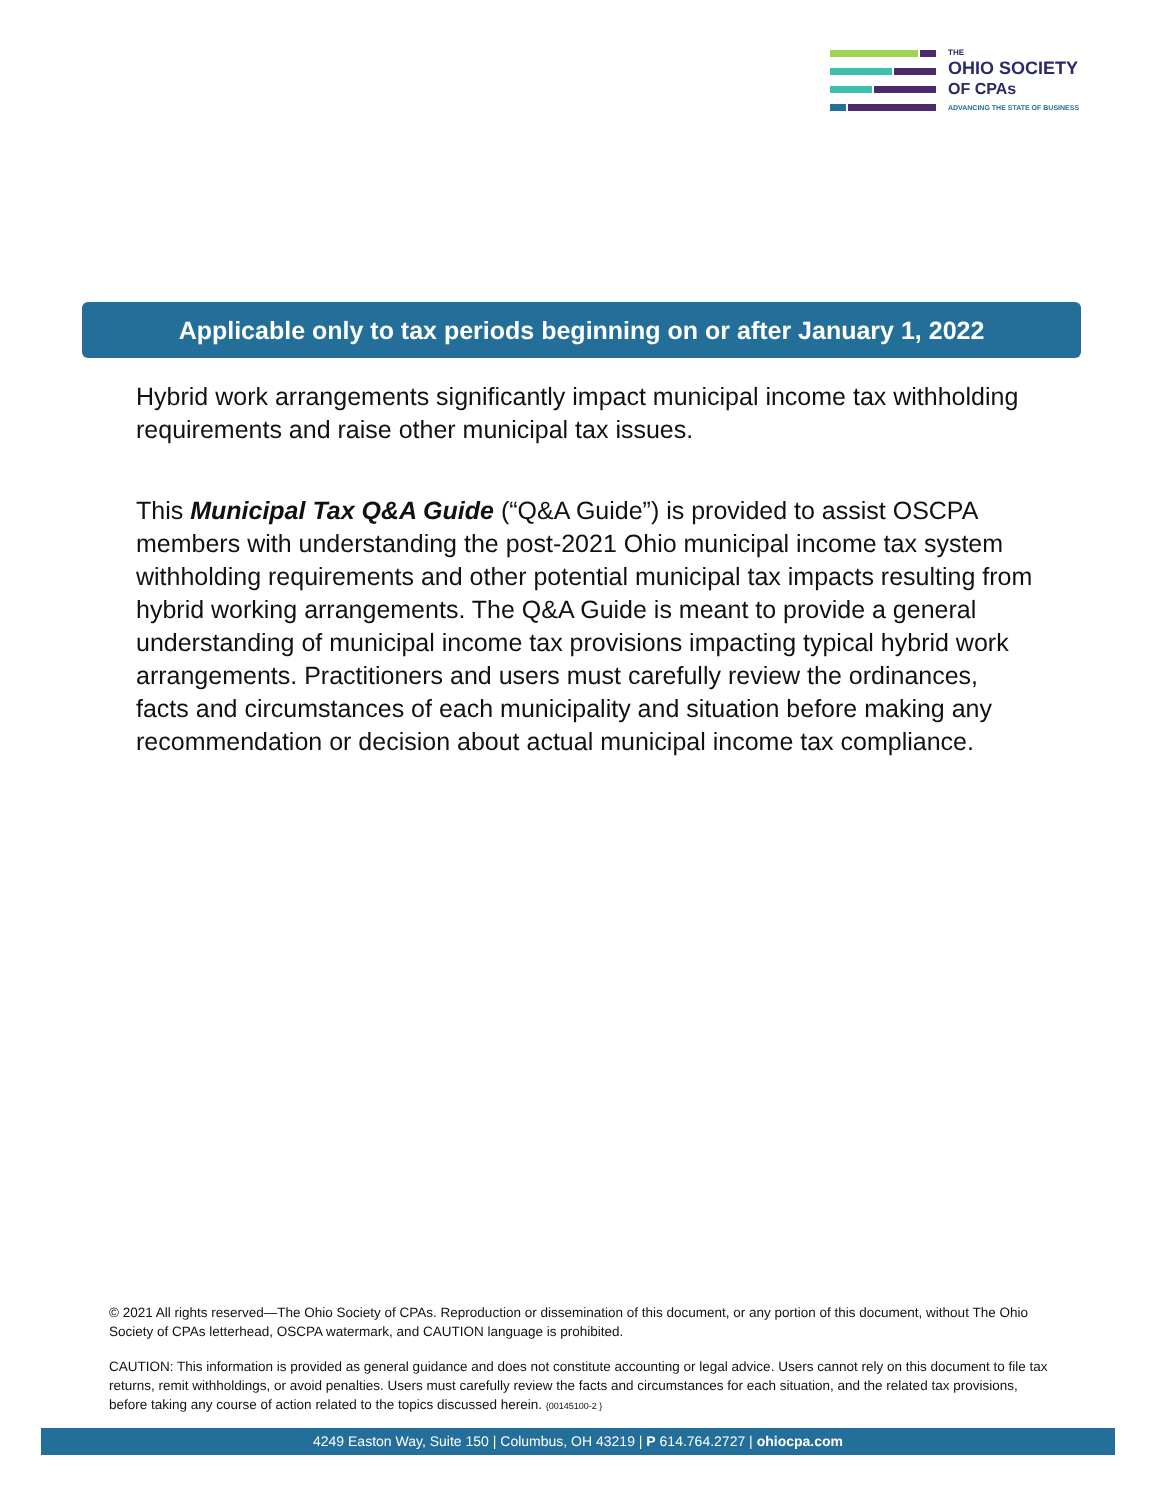THE
OHIO SOCIETY
OF CPAs
ADVANCING THE STATE OF BUSINESS
Applicable only to tax periods beginning on or after January 1, 2022
Hybrid work arrangements significantly impact municipal income tax withholding requirements and raise other municipal tax issues.
This Municipal Tax Q&A Guide (“Q&A Guide”) is provided to assist OSCPA members with understanding the post-2021 Ohio municipal income tax system withholding requirements and other potential municipal tax impacts resulting from hybrid working arrangements. The Q&A Guide is meant to provide a general understanding of municipal income tax provisions impacting typical hybrid work arrangements. Practitioners and users must carefully review the ordinances, facts and circumstances of each municipality and situation before making any recommendation or decision about actual municipal income tax compliance.
© 2021 All rights reserved—The Ohio Society of CPAs. Reproduction or dissemination of this document, or any portion of this document, without The Ohio Society of CPAs letterhead, OSCPA watermark, and CAUTION language is prohibited.
CAUTION: This information is provided as general guidance and does not constitute accounting or legal advice. Users cannot rely on this document to file tax returns, remit withholdings, or avoid penalties. Users must carefully review the facts and circumstances for each situation, and the related tax provisions, before taking any course of action related to the topics discussed herein. {00145100-2 }
4249 Easton Way, Suite 150 | Columbus, OH 43219 | P 614.764.2727 | ohiocpa.com